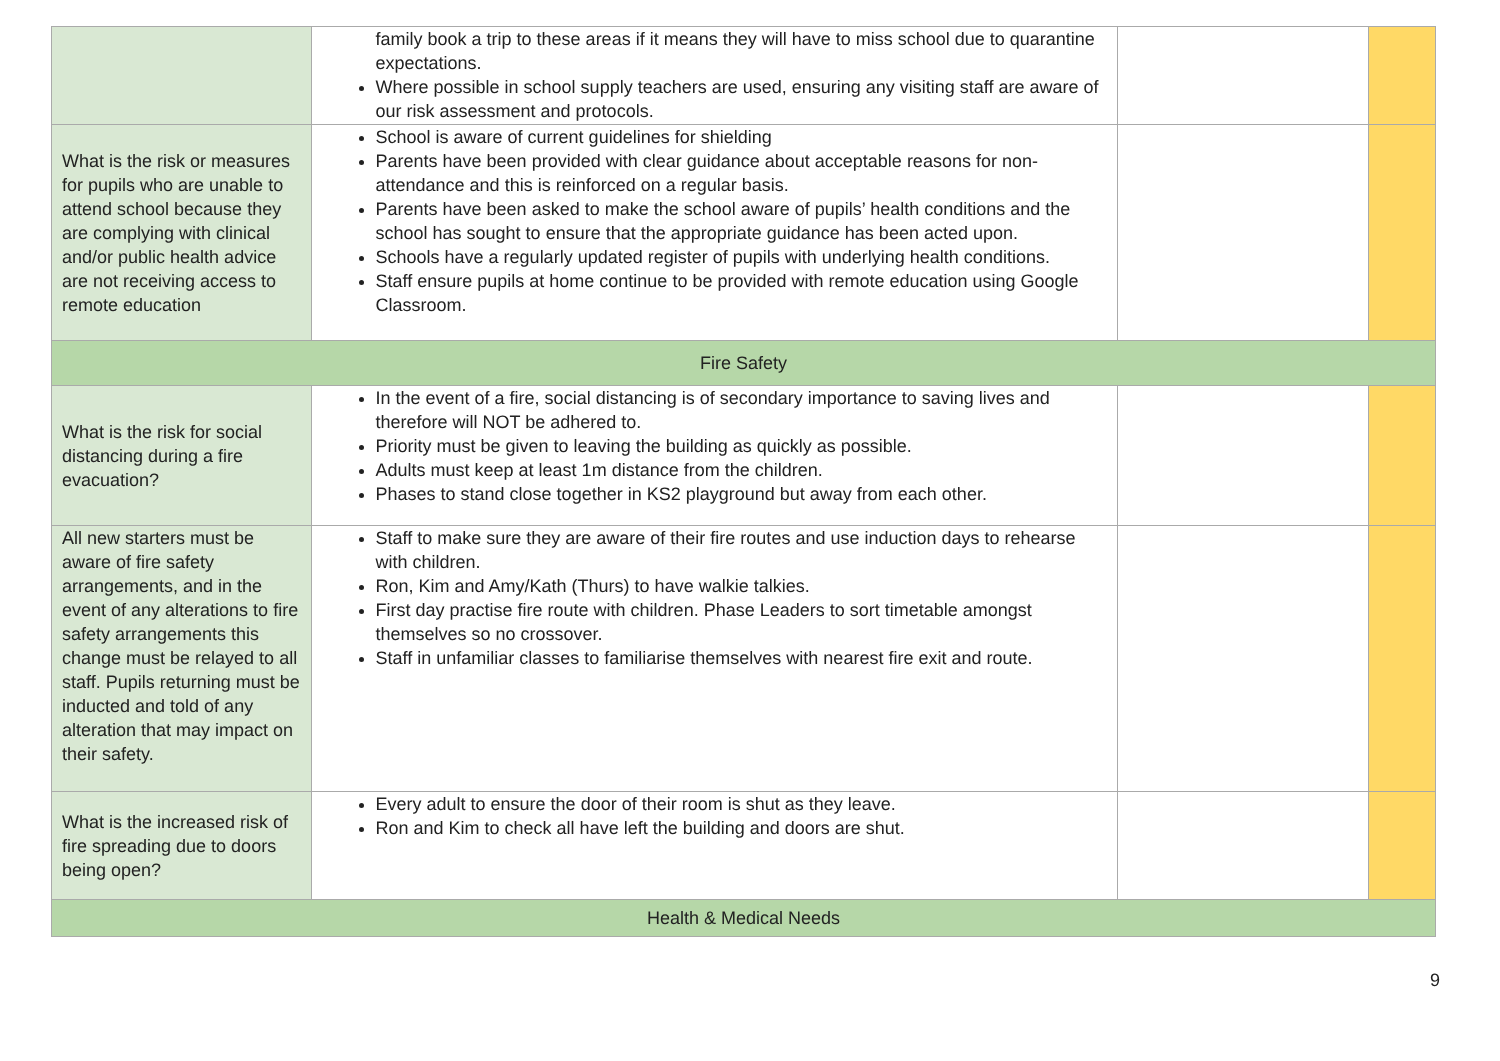| | family book a trip to these areas if it means they will have to miss school due to quarantine expectations. Where possible in school supply teachers are used, ensuring any visiting staff are aware of our risk assessment and protocols. | | |
| What is the risk or measures for pupils who are unable to attend school because they are complying with clinical and/or public health advice are not receiving access to remote education | School is aware of current guidelines for shielding Parents have been provided with clear guidance about acceptable reasons for non-attendance and this is reinforced on a regular basis. Parents have been asked to make the school aware of pupils’ health conditions and the school has sought to ensure that the appropriate guidance has been acted upon. Schools have a regularly updated register of pupils with underlying health conditions. Staff ensure pupils at home continue to be provided with remote education using Google Classroom. | | |
| Fire Safety | | | |
| What is the risk for social distancing during a fire evacuation? | In the event of a fire, social distancing is of secondary importance to saving lives and therefore will NOT be adhered to. Priority must be given to leaving the building as quickly as possible. Adults must keep at least 1m distance from the children. Phases to stand close together in KS2 playground but away from each other. | | |
| All new starters must be aware of fire safety arrangements, and in the event of any alterations to fire safety arrangements this change must be relayed to all staff. Pupils returning must be inducted and told of any alteration that may impact on their safety. | Staff to make sure they are aware of their fire routes and use induction days to rehearse with children. Ron, Kim and Amy/Kath (Thurs) to have walkie talkies. First day practise fire route with children. Phase Leaders to sort timetable amongst themselves so no crossover. Staff in unfamiliar classes to familiarise themselves with nearest fire exit and route. | | |
| What is the increased risk of fire spreading due to doors being open? | Every adult to ensure the door of their room is shut as they leave. Ron and Kim to check all have left the building and doors are shut. | | |
| Health & Medical Needs | | | |
9